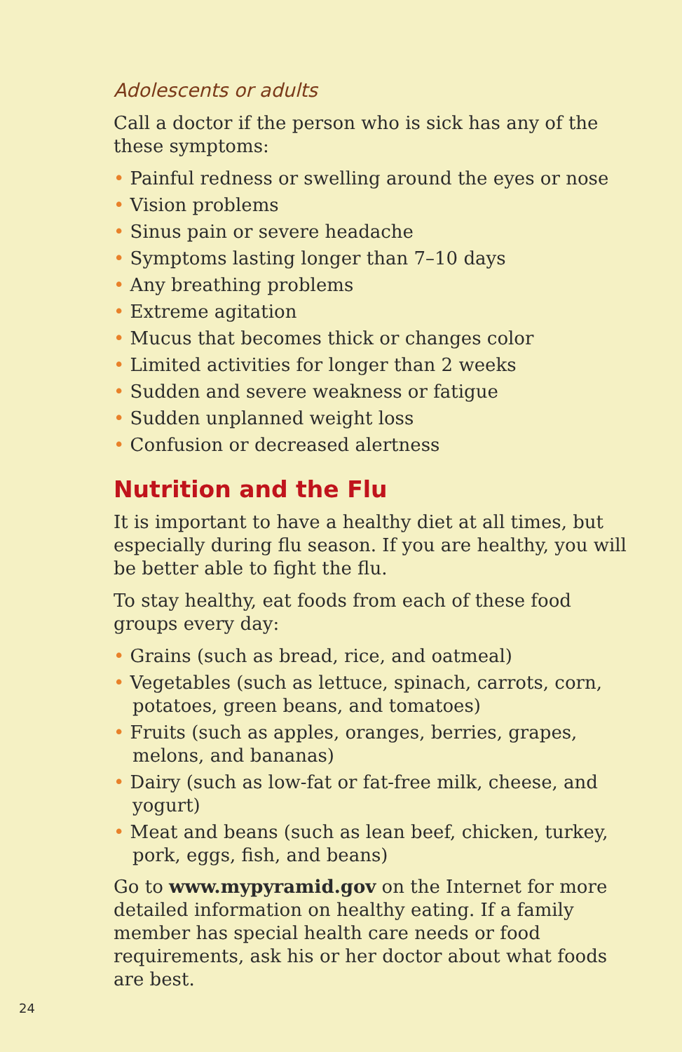Adolescents or adults
Call a doctor if the person who is sick has any of the these symptoms:
• Painful redness or swelling around the eyes or nose
• Vision problems
• Sinus pain or severe headache
• Symptoms lasting longer than 7–10 days
• Any breathing problems
• Extreme agitation
• Mucus that becomes thick or changes color
• Limited activities for longer than 2 weeks
• Sudden and severe weakness or fatigue
• Sudden unplanned weight loss
• Confusion or decreased alertness
Nutrition and the Flu
It is important to have a healthy diet at all times, but especially during flu season. If you are healthy, you will be better able to fight the flu.
To stay healthy, eat foods from each of these food groups every day:
• Grains (such as bread, rice, and oatmeal)
• Vegetables (such as lettuce, spinach, carrots, corn, potatoes, green beans, and tomatoes)
• Fruits (such as apples, oranges, berries, grapes, melons, and bananas)
• Dairy (such as low-fat or fat-free milk, cheese, and yogurt)
• Meat and beans (such as lean beef, chicken, turkey, pork, eggs, fish, and beans)
Go to www.mypyramid.gov on the Internet for more detailed information on healthy eating. If a family member has special health care needs or food requirements, ask his or her doctor about what foods are best.
24